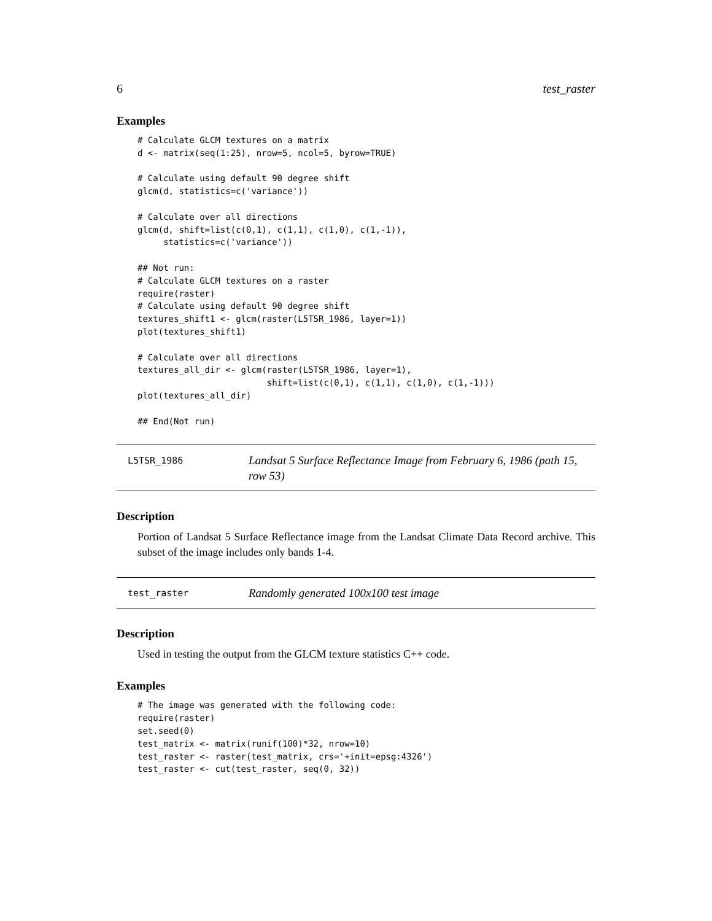6 test_raster
Examples
# Calculate GLCM textures on a matrix
d <- matrix(seq(1:25), nrow=5, ncol=5, byrow=TRUE)

# Calculate using default 90 degree shift
glcm(d, statistics=c('variance'))

# Calculate over all directions
glcm(d, shift=list(c(0,1), c(1,1), c(1,0), c(1,-1)),
     statistics=c('variance'))

## Not run:
# Calculate GLCM textures on a raster
require(raster)
# Calculate using default 90 degree shift
textures_shift1 <- glcm(raster(L5TSR_1986, layer=1))
plot(textures_shift1)

# Calculate over all directions
textures_all_dir <- glcm(raster(L5TSR_1986, layer=1),
                         shift=list(c(0,1), c(1,1), c(1,0), c(1,-1)))
plot(textures_all_dir)

## End(Not run)
L5TSR_1986
Landsat 5 Surface Reflectance Image from February 6, 1986 (path 15, row 53)
Description
Portion of Landsat 5 Surface Reflectance image from the Landsat Climate Data Record archive. This subset of the image includes only bands 1-4.
test_raster
Randomly generated 100x100 test image
Description
Used in testing the output from the GLCM texture statistics C++ code.
Examples
# The image was generated with the following code:
require(raster)
set.seed(0)
test_matrix <- matrix(runif(100)*32, nrow=10)
test_raster <- raster(test_matrix, crs='+init=epsg:4326')
test_raster <- cut(test_raster, seq(0, 32))